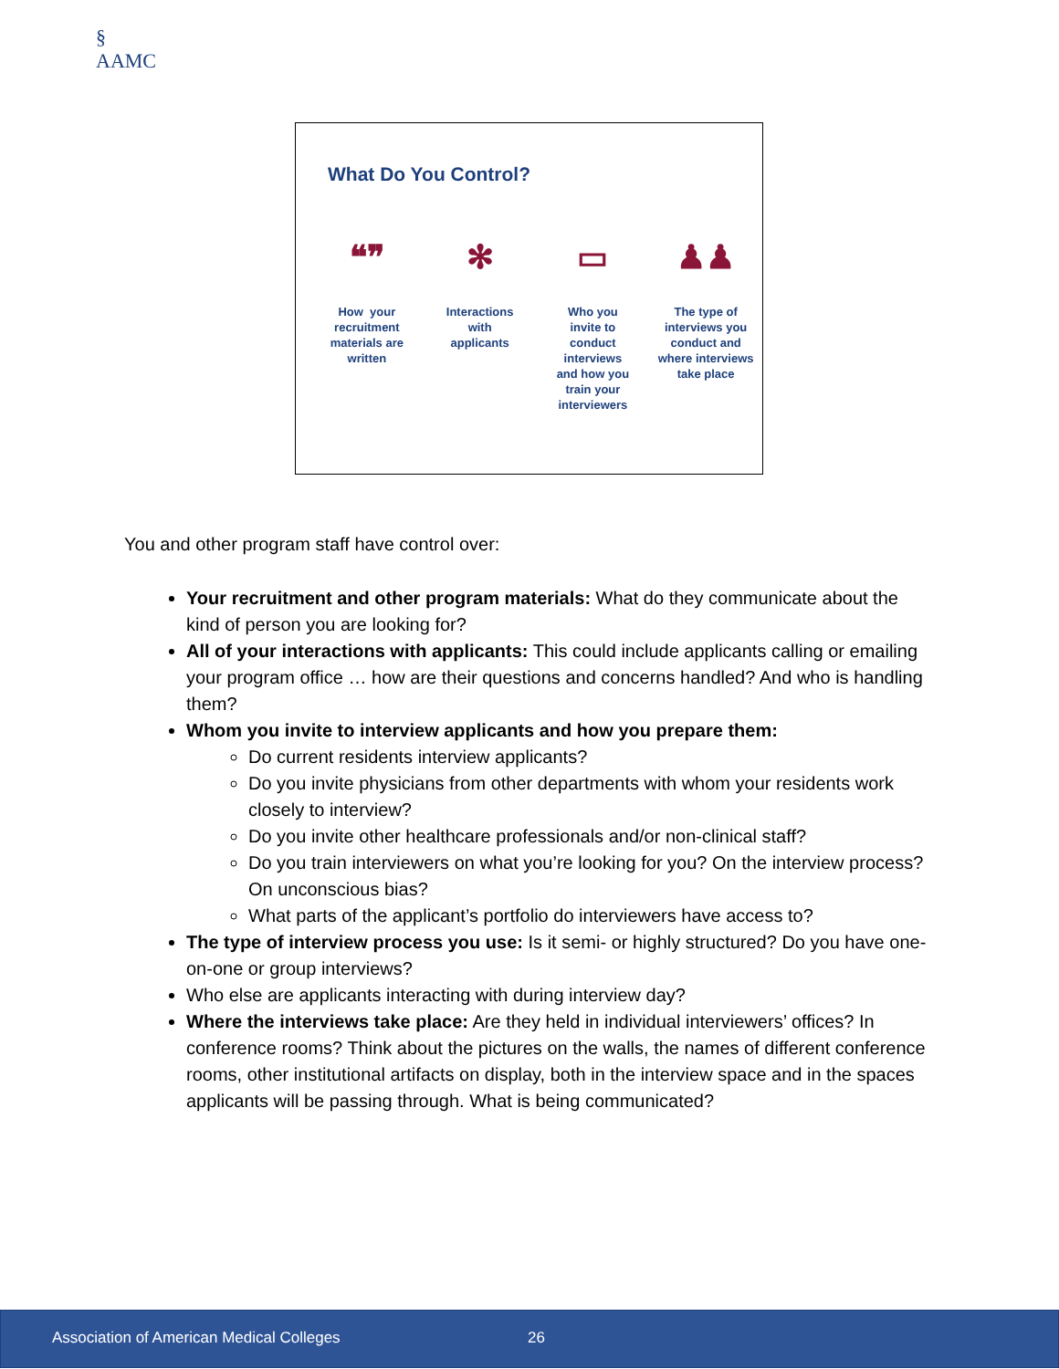§
AAMC
What Do You Control?
❝❞
How your
recruitment
materials are
written
✻
Interactions
with
applicants
▭
Who you
invite to
conduct
interviews
and how you
train your
interviewers
♟♟
The type of
interviews you
conduct and
where interviews
take place
You and other program staff have control over:
Your recruitment and other program materials: What do they communicate about the kind of person you are looking for?
All of your interactions with applicants: This could include applicants calling or emailing your program office … how are their questions and concerns handled? And who is handling them?
Whom you invite to interview applicants and how you prepare them:
Do current residents interview applicants?
Do you invite physicians from other departments with whom your residents work closely to interview?
Do you invite other healthcare professionals and/or non-clinical staff?
Do you train interviewers on what you’re looking for you? On the interview process? On unconscious bias?
What parts of the applicant’s portfolio do interviewers have access to?
The type of interview process you use: Is it semi- or highly structured? Do you have one-on-one or group interviews?
Who else are applicants interacting with during interview day?
Where the interviews take place: Are they held in individual interviewers’ offices? In conference rooms? Think about the pictures on the walls, the names of different conference rooms, other institutional artifacts on display, both in the interview space and in the spaces applicants will be passing through. What is being communicated?
Association of American Medical Colleges 26